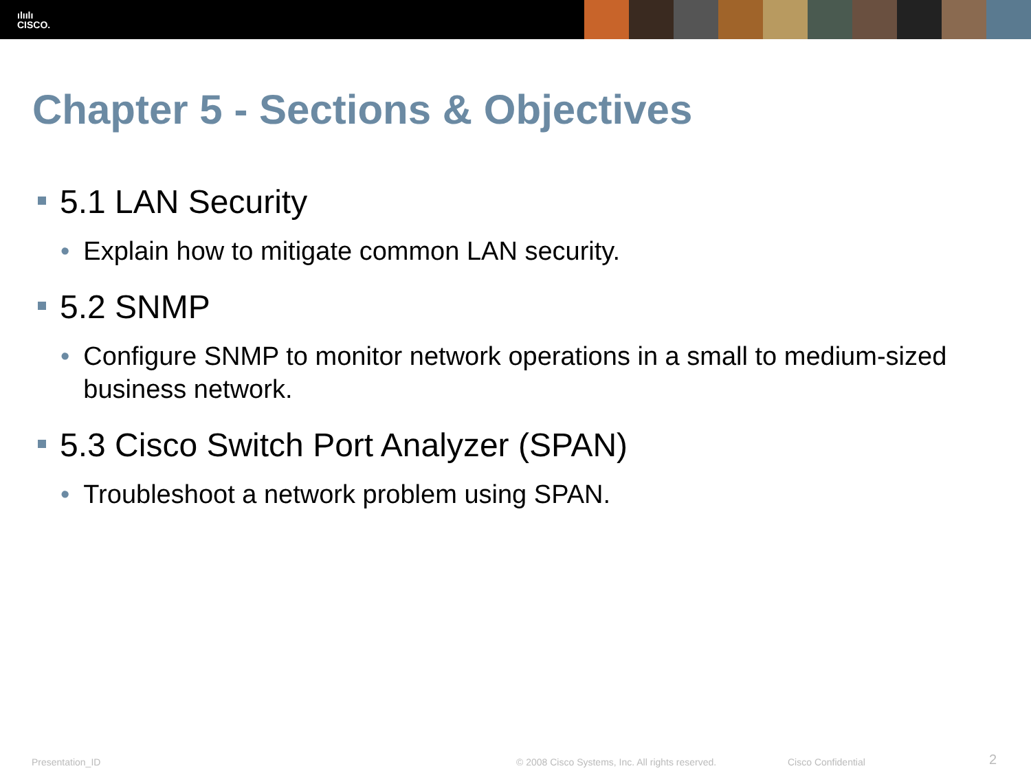ılıılı
CISCO.
Chapter 5 - Sections & Objectives
5.1 LAN Security
• Explain how to mitigate common LAN security.
5.2 SNMP
• Configure SNMP to monitor network operations in a small to medium-sized business network.
5.3 Cisco Switch Port Analyzer (SPAN)
• Troubleshoot a network problem using SPAN.
Presentation_ID © 2008 Cisco Systems, Inc. All rights reserved. Cisco Confidential 2